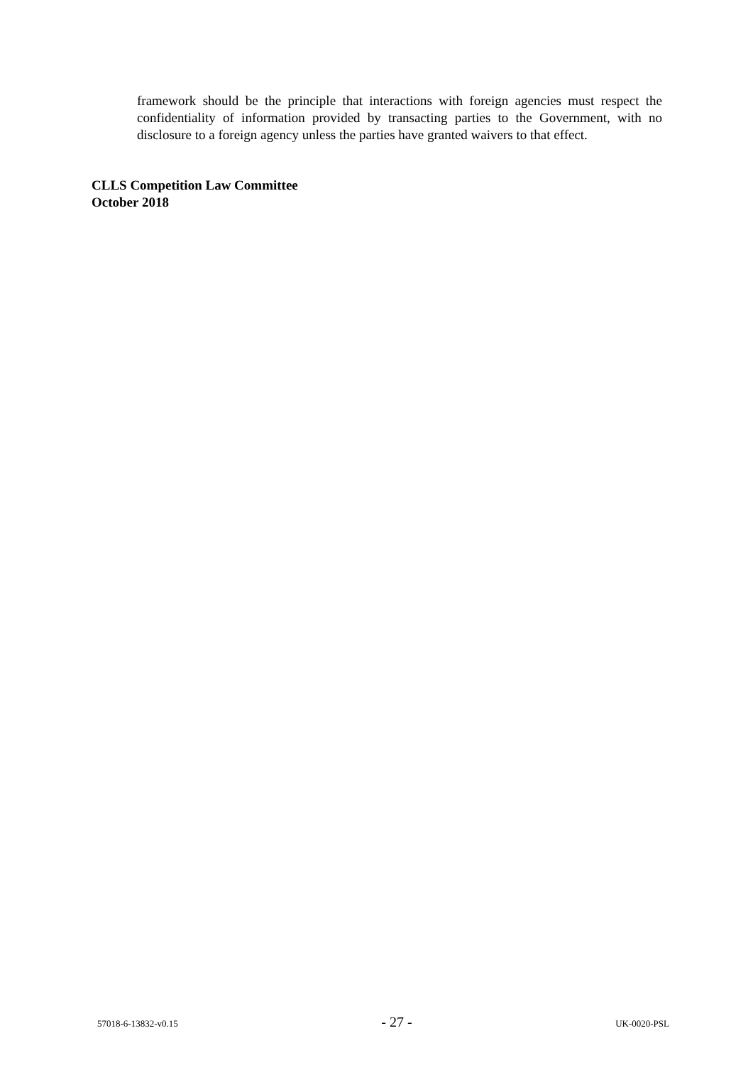framework should be the principle that interactions with foreign agencies must respect the confidentiality of information provided by transacting parties to the Government, with no disclosure to a foreign agency unless the parties have granted waivers to that effect.
CLLS Competition Law Committee
October 2018
57018-6-13832-v0.15 - 27 - UK-0020-PSL